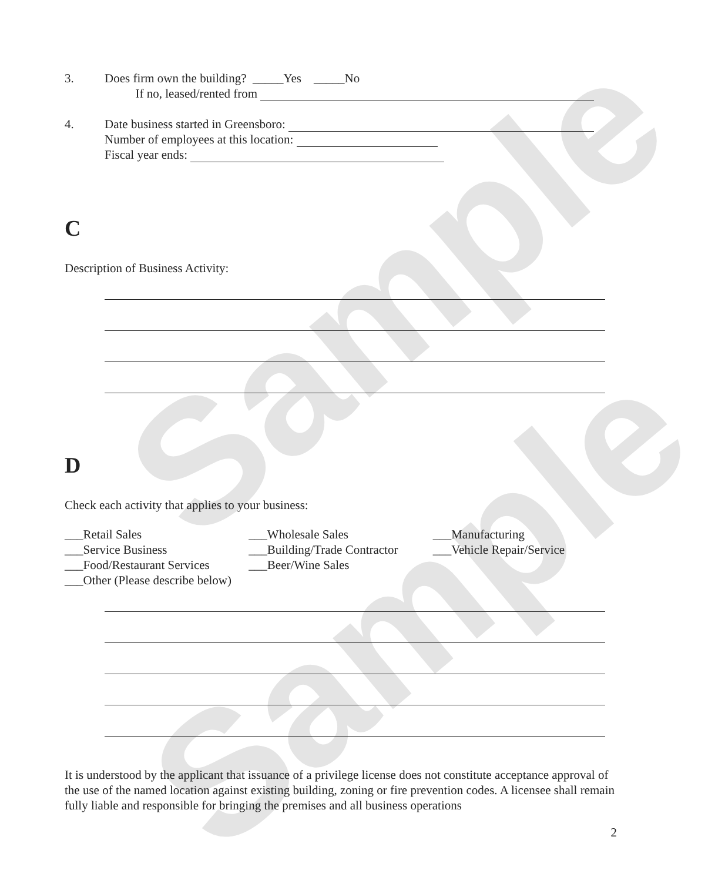Sample
Sample
3. Does firm own the building? _____Yes _____No
If no, leased/rented from
4. Date business started in Greensboro:
Number of employees at this location:
Fiscal year ends:
C
Description of Business Activity:
D
Check each activity that applies to your business:
___Retail Sales
___Service Business
___Food/Restaurant Services
___Other (Please describe below)
___Wholesale Sales
___Building/Trade Contractor
___Beer/Wine Sales
___Manufacturing
___Vehicle Repair/Service
It is understood by the applicant that issuance of a privilege license does not constitute acceptance approval of the use of the named location against existing building, zoning or fire prevention codes. A licensee shall remain fully liable and responsible for bringing the premises and all business operations
2